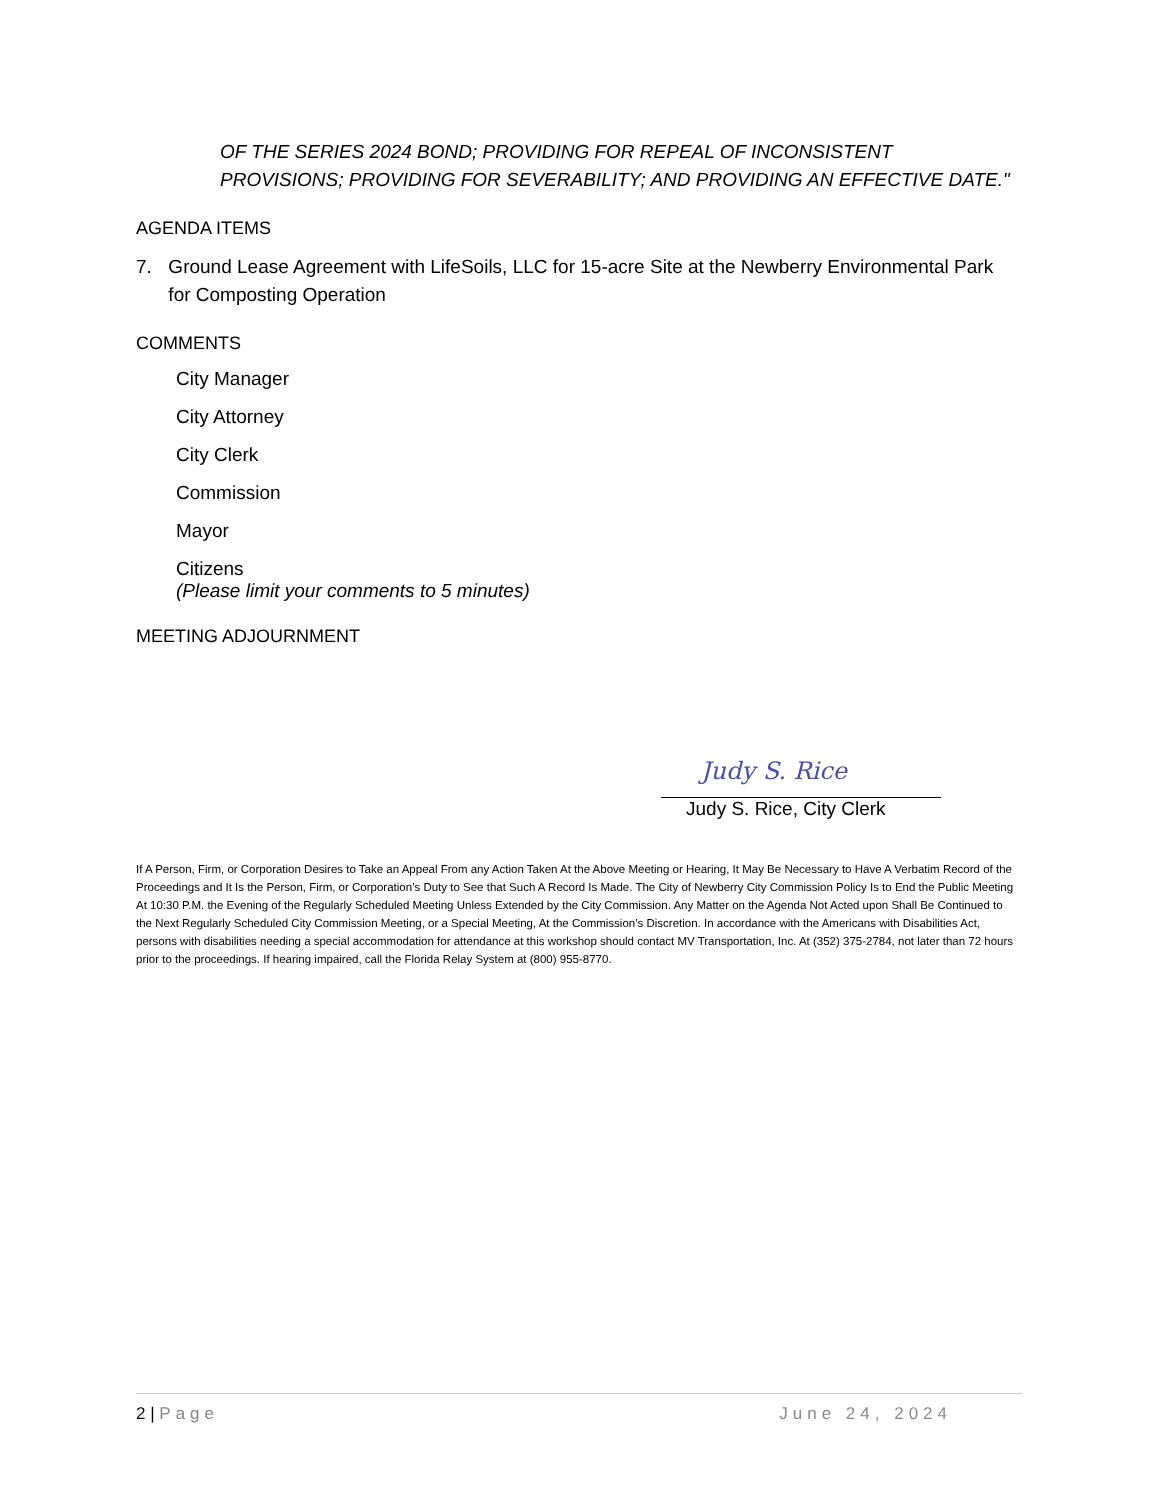OF THE SERIES 2024 BOND; PROVIDING FOR REPEAL OF INCONSISTENT PROVISIONS; PROVIDING FOR SEVERABILITY; AND PROVIDING AN EFFECTIVE DATE."
AGENDA ITEMS
7. Ground Lease Agreement with LifeSoils, LLC for 15-acre Site at the Newberry Environmental Park for Composting Operation
COMMENTS
City Manager
City Attorney
City Clerk
Commission
Mayor
Citizens
(Please limit your comments to 5 minutes)
MEETING ADJOURNMENT
Judy S. Rice
Judy S. Rice, City Clerk
If A Person, Firm, or Corporation Desires to Take an Appeal From any Action Taken At the Above Meeting or Hearing, It May Be Necessary to Have A Verbatim Record of the Proceedings and It Is the Person, Firm, or Corporation’s Duty to See that Such A Record Is Made. The City of Newberry City Commission Policy Is to End the Public Meeting At 10:30 P.M. the Evening of the Regularly Scheduled Meeting Unless Extended by the City Commission. Any Matter on the Agenda Not Acted upon Shall Be Continued to the Next Regularly Scheduled City Commission Meeting, or a Special Meeting, At the Commission’s Discretion. In accordance with the Americans with Disabilities Act, persons with disabilities needing a special accommodation for attendance at this workshop should contact MV Transportation, Inc. At (352) 375-2784, not later than 72 hours prior to the proceedings. If hearing impaired, call the Florida Relay System at (800) 955-8770.
2 | Page June 24, 2024